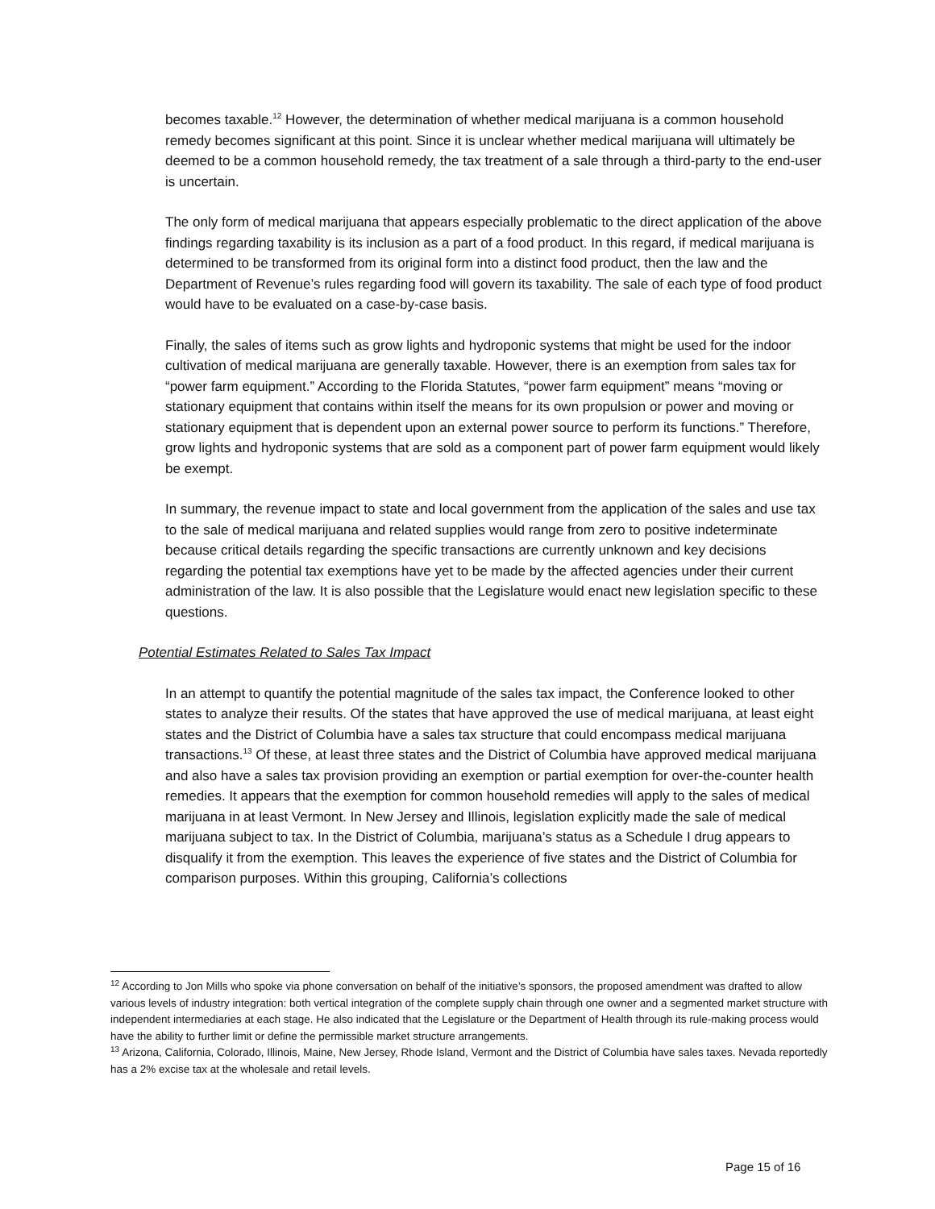becomes taxable.<sup>12</sup> However, the determination of whether medical marijuana is a common household remedy becomes significant at this point. Since it is unclear whether medical marijuana will ultimately be deemed to be a common household remedy, the tax treatment of a sale through a third-party to the end-user is uncertain.
The only form of medical marijuana that appears especially problematic to the direct application of the above findings regarding taxability is its inclusion as a part of a food product. In this regard, if medical marijuana is determined to be transformed from its original form into a distinct food product, then the law and the Department of Revenue’s rules regarding food will govern its taxability. The sale of each type of food product would have to be evaluated on a case-by-case basis.
Finally, the sales of items such as grow lights and hydroponic systems that might be used for the indoor cultivation of medical marijuana are generally taxable. However, there is an exemption from sales tax for “power farm equipment.” According to the Florida Statutes, “power farm equipment” means “moving or stationary equipment that contains within itself the means for its own propulsion or power and moving or stationary equipment that is dependent upon an external power source to perform its functions.” Therefore, grow lights and hydroponic systems that are sold as a component part of power farm equipment would likely be exempt.
In summary, the revenue impact to state and local government from the application of the sales and use tax to the sale of medical marijuana and related supplies would range from zero to positive indeterminate because critical details regarding the specific transactions are currently unknown and key decisions regarding the potential tax exemptions have yet to be made by the affected agencies under their current administration of the law. It is also possible that the Legislature would enact new legislation specific to these questions.
Potential Estimates Related to Sales Tax Impact
In an attempt to quantify the potential magnitude of the sales tax impact, the Conference looked to other states to analyze their results. Of the states that have approved the use of medical marijuana, at least eight states and the District of Columbia have a sales tax structure that could encompass medical marijuana transactions.<sup>13</sup> Of these, at least three states and the District of Columbia have approved medical marijuana and also have a sales tax provision providing an exemption or partial exemption for over-the-counter health remedies. It appears that the exemption for common household remedies will apply to the sales of medical marijuana in at least Vermont. In New Jersey and Illinois, legislation explicitly made the sale of medical marijuana subject to tax. In the District of Columbia, marijuana’s status as a Schedule I drug appears to disqualify it from the exemption. This leaves the experience of five states and the District of Columbia for comparison purposes. Within this grouping, California’s collections
<sup>12</sup> According to Jon Mills who spoke via phone conversation on behalf of the initiative’s sponsors, the proposed amendment was drafted to allow various levels of industry integration: both vertical integration of the complete supply chain through one owner and a segmented market structure with independent intermediaries at each stage. He also indicated that the Legislature or the Department of Health through its rule-making process would have the ability to further limit or define the permissible market structure arrangements.
<sup>13</sup> Arizona, California, Colorado, Illinois, Maine, New Jersey, Rhode Island, Vermont and the District of Columbia have sales taxes. Nevada reportedly has a 2% excise tax at the wholesale and retail levels.
Page 15 of 16